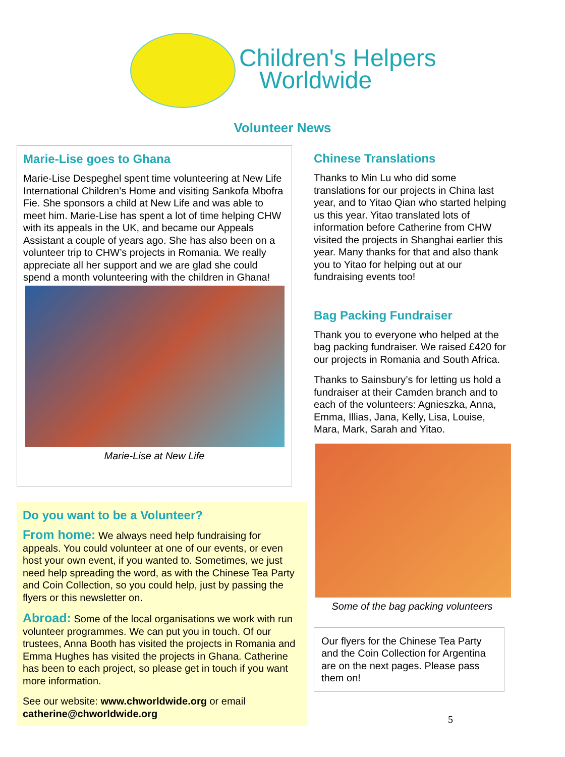Children's Helpers
Worldwide
Volunteer News
Marie-Lise goes to Ghana
Marie-Lise Despeghel spent time volunteering at New Life International Children’s Home and visiting Sankofa Mbofra Fie. She sponsors a child at New Life and was able to meet him. Marie-Lise has spent a lot of time helping CHW with its appeals in the UK, and became our Appeals Assistant a couple of years ago. She has also been on a volunteer trip to CHW’s projects in Romania. We really appreciate all her support and we are glad she could spend a month volunteering with the children in Ghana!
Marie-Lise at New Life
Do you want to be a Volunteer?
From home: We always need help fundraising for appeals. You could volunteer at one of our events, or even host your own event, if you wanted to. Sometimes, we just need help spreading the word, as with the Chinese Tea Party and Coin Collection, so you could help, just by passing the flyers or this newsletter on.
Abroad: Some of the local organisations we work with run volunteer programmes. We can put you in touch. Of our trustees, Anna Booth has visited the projects in Romania and Emma Hughes has visited the projects in Ghana. Catherine has been to each project, so please get in touch if you want more information.
See our website: www.chworldwide.org or email catherine@chworldwide.org
Chinese Translations
Thanks to Min Lu who did some translations for our projects in China last year, and to Yitao Qian who started helping us this year. Yitao translated lots of information before Catherine from CHW visited the projects in Shanghai earlier this year. Many thanks for that and also thank you to Yitao for helping out at our fundraising events too!
Bag Packing Fundraiser
Thank you to everyone who helped at the bag packing fundraiser. We raised £420 for our projects in Romania and South Africa.
Thanks to Sainsbury’s for letting us hold a fundraiser at their Camden branch and to each of the volunteers: Agnieszka, Anna, Emma, Illias, Jana, Kelly, Lisa, Louise, Mara, Mark, Sarah and Yitao.
Some of the bag packing volunteers
Our flyers for the Chinese Tea Party and the Coin Collection for Argentina are on the next pages. Please pass them on!
5